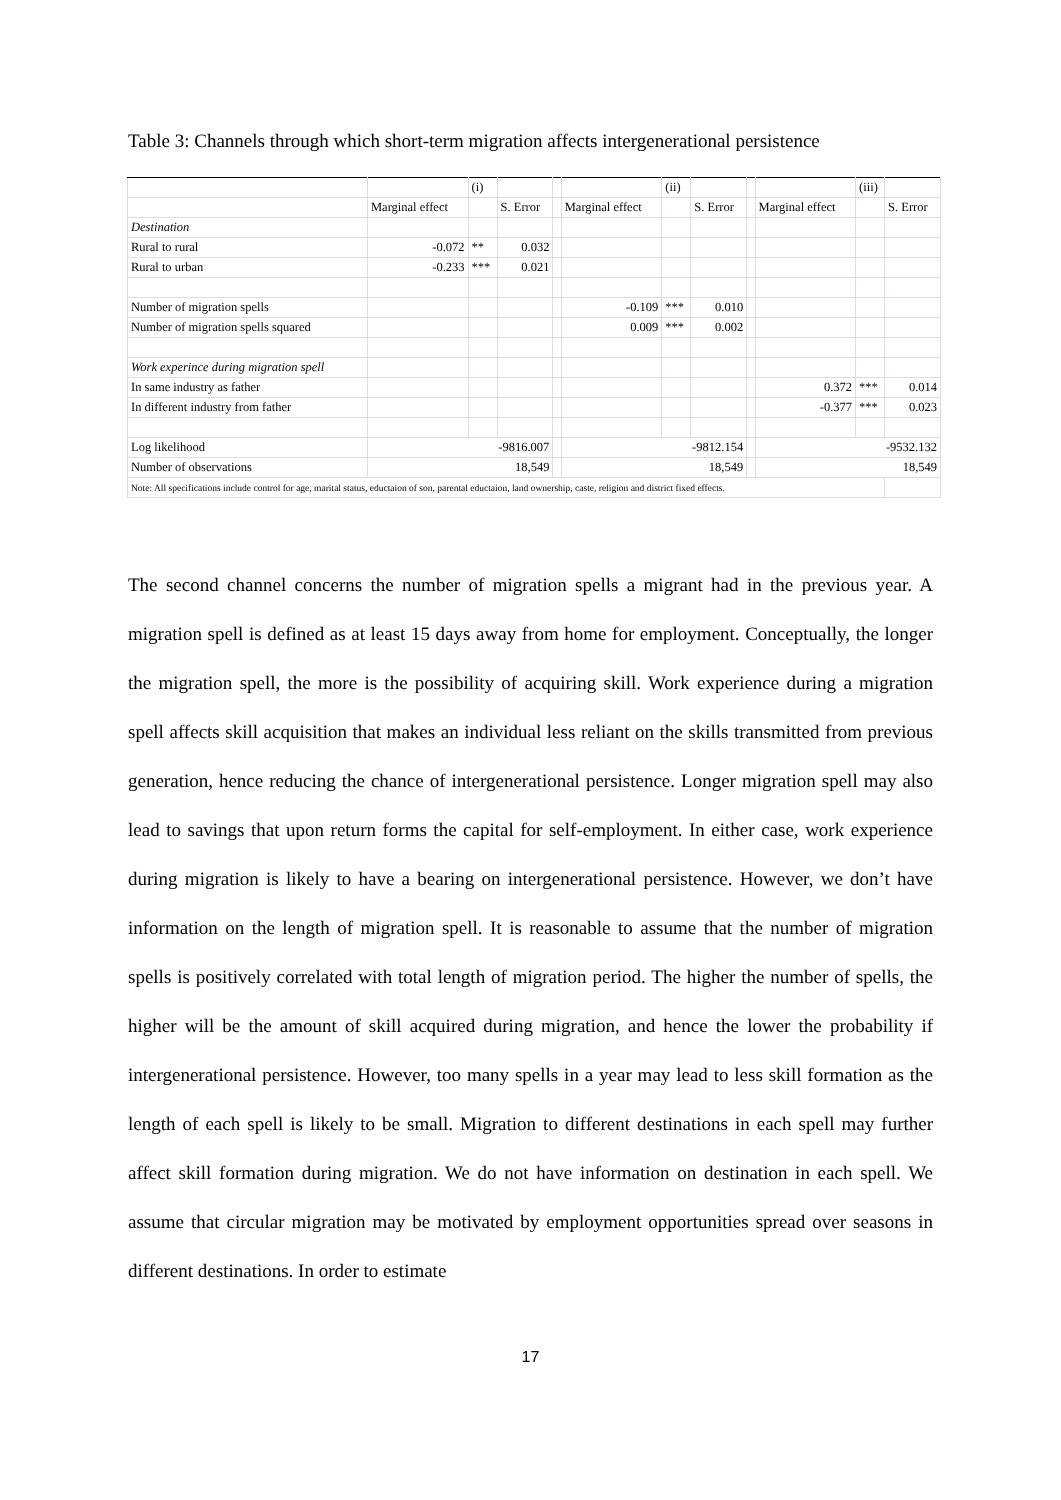Table 3: Channels through which short-term migration affects intergenerational persistence
| | | (i) | | | | (ii) | | | | (iii) | |
| | Marginal effect | | S. Error | | Marginal effect | | S. Error | | Marginal effect | | S. Error |
| Destination | | | | | | | | | | | |
| Rural to rural | -0.072 | ** | 0.032 | | | | | | | | |
| Rural to urban | -0.233 | *** | 0.021 | | | | | | | | |
| Number of migration spells | | | | | -0.109 | *** | 0.010 | | | | |
| Number of migration spells squared | | | | | 0.009 | *** | 0.002 | | | | |
| Work experince during migration spell | | | | | | | | | | | |
| In same industry as father | | | | | | | | | 0.372 | *** | 0.014 |
| In different industry from father | | | | | | | | | -0.377 | *** | 0.023 |
| Log likelihood | -9816.007 | | | | -9812.154 | | | | -9532.132 | | |
| Number of observations | 18,549 | | | | 18,549 | | | | 18,549 | | |
| Note: All specifications include control for age, marital status, eductaion of son, parental eductaion, land ownership, caste, religion and district fixed effects. | | | | | | | | | | | |
The second channel concerns the number of migration spells a migrant had in the previous year. A migration spell is defined as at least 15 days away from home for employment. Conceptually, the longer the migration spell, the more is the possibility of acquiring skill. Work experience during a migration spell affects skill acquisition that makes an individual less reliant on the skills transmitted from previous generation, hence reducing the chance of intergenerational persistence. Longer migration spell may also lead to savings that upon return forms the capital for self-employment. In either case, work experience during migration is likely to have a bearing on intergenerational persistence. However, we don’t have information on the length of migration spell. It is reasonable to assume that the number of migration spells is positively correlated with total length of migration period. The higher the number of spells, the higher will be the amount of skill acquired during migration, and hence the lower the probability if intergenerational persistence. However, too many spells in a year may lead to less skill formation as the length of each spell is likely to be small. Migration to different destinations in each spell may further affect skill formation during migration. We do not have information on destination in each spell. We assume that circular migration may be motivated by employment opportunities spread over seasons in different destinations. In order to estimate
17